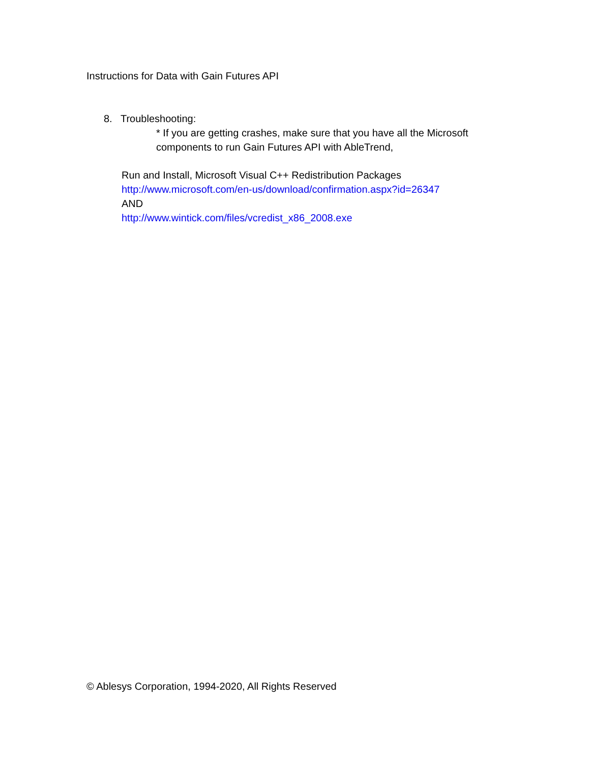Instructions for Data with Gain Futures API
8. Troubleshooting:
* If you are getting crashes, make sure that you have all the Microsoft
components to run Gain Futures API with AbleTrend,
Run and Install, Microsoft Visual C++ Redistribution Packages
http://www.microsoft.com/en-us/download/confirmation.aspx?id=26347
AND
http://www.wintick.com/files/vcredist_x86_2008.exe
© Ablesys Corporation, 1994-2020, All Rights Reserved